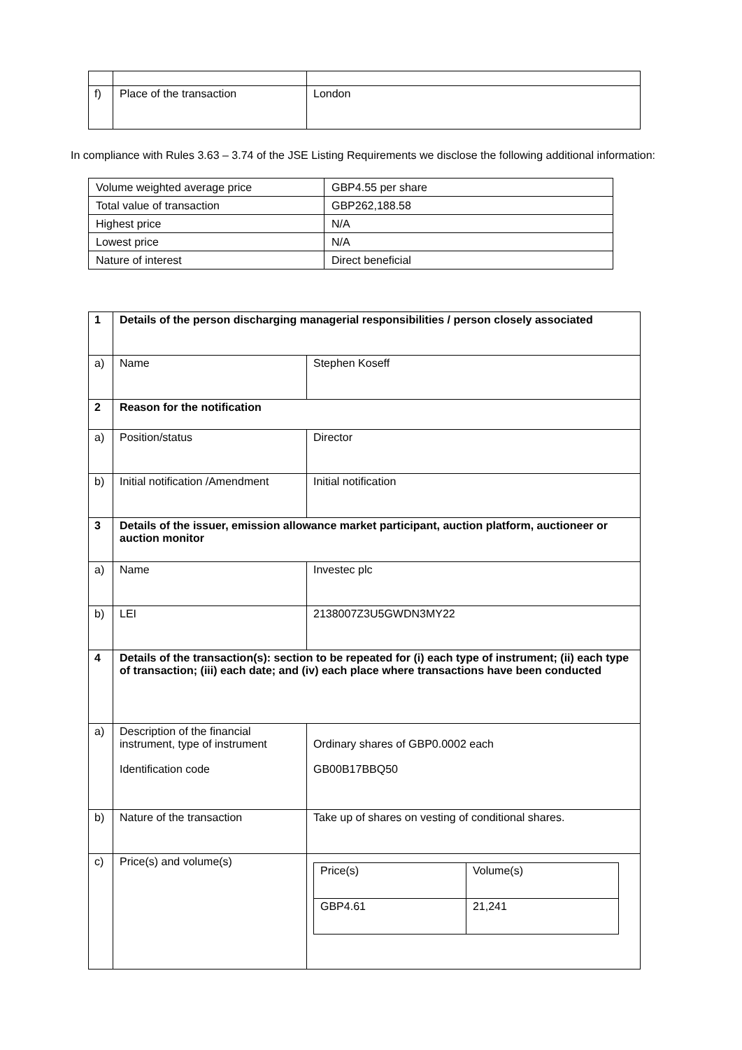| f) | Place of the transaction | London |
In compliance with Rules 3.63 – 3.74 of the JSE Listing Requirements we disclose the following additional information:
| Volume weighted average price | GBP4.55 per share |
| Total value of transaction | GBP262,188.58 |
| Highest price | N/A |
| Lowest price | N/A |
| Nature of interest | Direct beneficial |
| 1 | Details of the person discharging managerial responsibilities / person closely associated | |
| a) | Name | Stephen Koseff |
| 2 | Reason for the notification | |
| a) | Position/status | Director |
| b) | Initial notification /Amendment | Initial notification |
| 3 | Details of the issuer, emission allowance market participant, auction platform, auctioneer or auction monitor | |
| a) | Name | Investec plc |
| b) | LEI | 2138007Z3U5GWDN3MY22 |
| 4 | Details of the transaction(s): section to be repeated for (i) each type of instrument; (ii) each type of transaction; (iii) each date; and (iv) each place where transactions have been conducted | |
| a) | Description of the financial instrument, type of instrument Identification code | Ordinary shares of GBP0.0002 each GB00B17BBQ50 |
| b) | Nature of the transaction | Take up of shares on vesting of conditional shares. |
| c) | Price(s) and volume(s) | / Price(s) / Volume(s) / / GBP4.61 / 21,241 / |